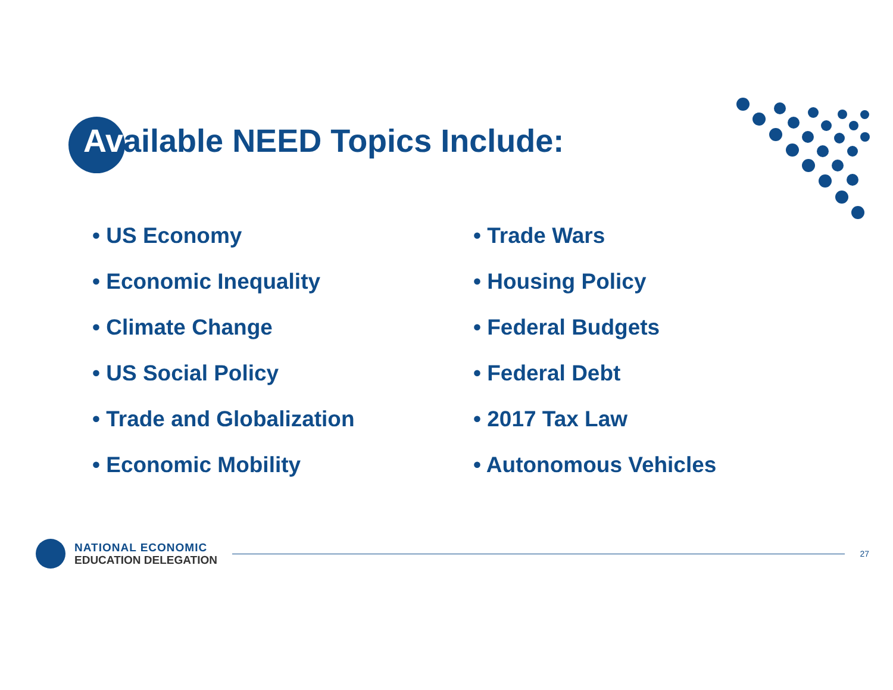Available NEED Topics Include:
• US Economy
• Economic Inequality
• Climate Change
• US Social Policy
• Trade and Globalization
• Economic Mobility
• Trade Wars
• Housing Policy
• Federal Budgets
• Federal Debt
• 2017 Tax Law
• Autonomous Vehicles
NATIONAL ECONOMIC
EDUCATION DELEGATION
27